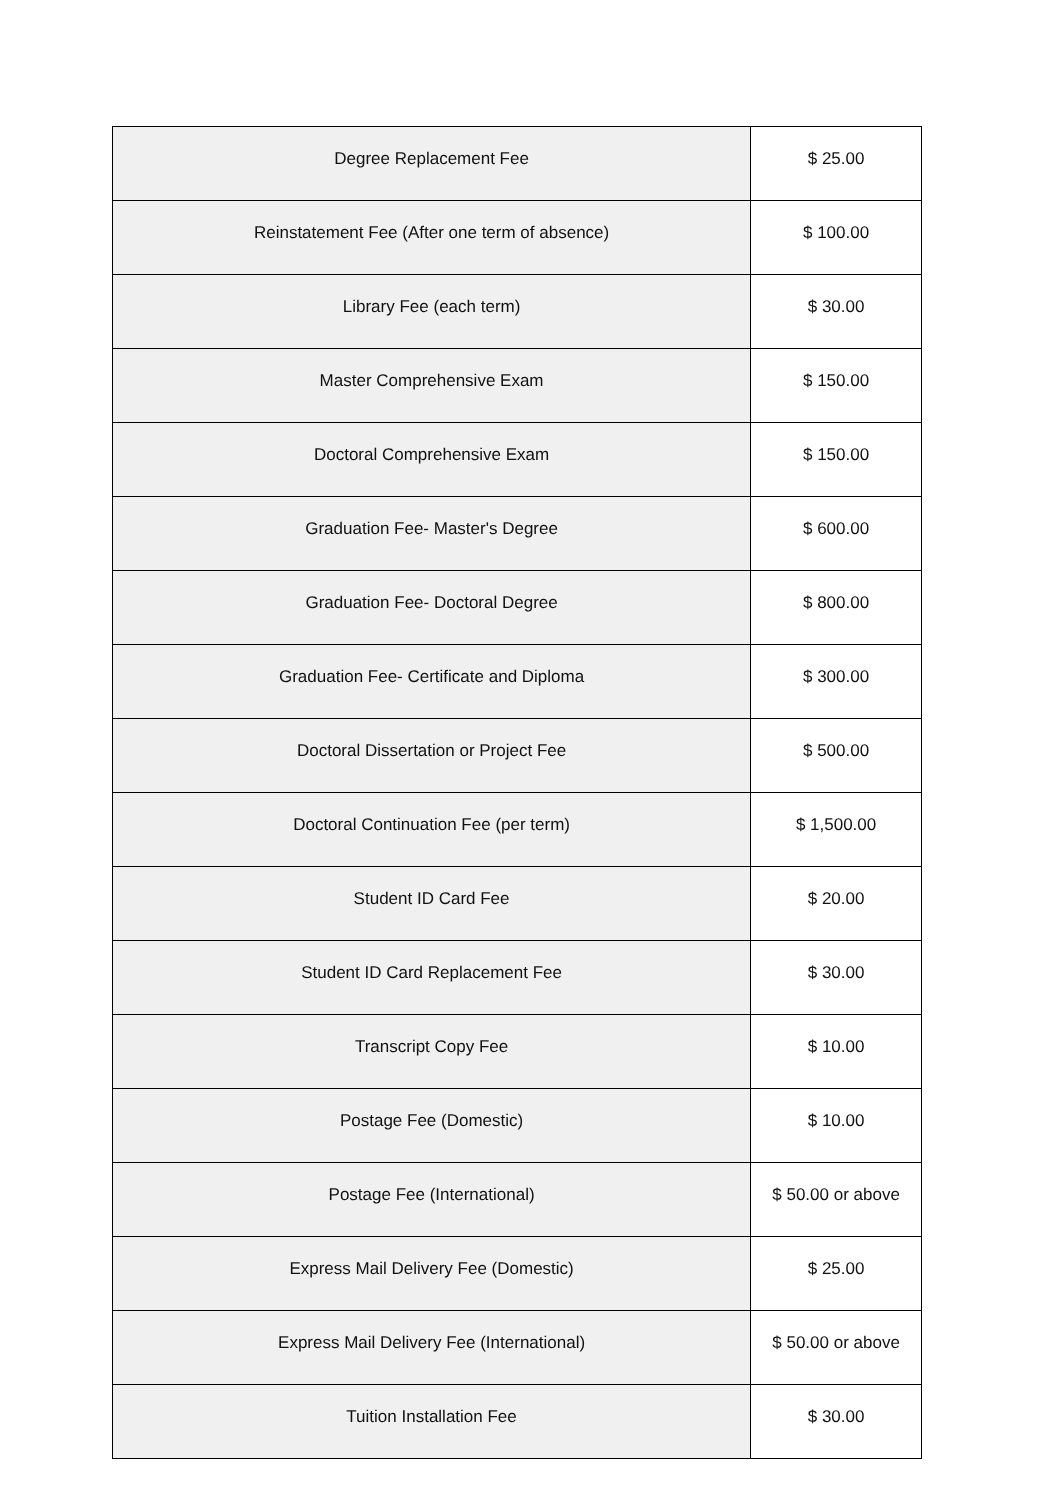| Degree Replacement Fee | $ 25.00 |
| Reinstatement Fee (After one term of absence) | $ 100.00 |
| Library Fee (each term) | $ 30.00 |
| Master Comprehensive Exam | $ 150.00 |
| Doctoral Comprehensive Exam | $ 150.00 |
| Graduation Fee- Master's Degree | $ 600.00 |
| Graduation Fee- Doctoral Degree | $ 800.00 |
| Graduation Fee- Certificate and Diploma | $ 300.00 |
| Doctoral Dissertation or Project Fee | $ 500.00 |
| Doctoral Continuation Fee (per term) | $ 1,500.00 |
| Student ID Card Fee | $ 20.00 |
| Student ID Card Replacement Fee | $ 30.00 |
| Transcript Copy Fee | $ 10.00 |
| Postage Fee (Domestic) | $ 10.00 |
| Postage Fee (International) | $ 50.00 or above |
| Express Mail Delivery Fee (Domestic) | $ 25.00 |
| Express Mail Delivery Fee (International) | $ 50.00 or above |
| Tuition Installation Fee | $ 30.00 |